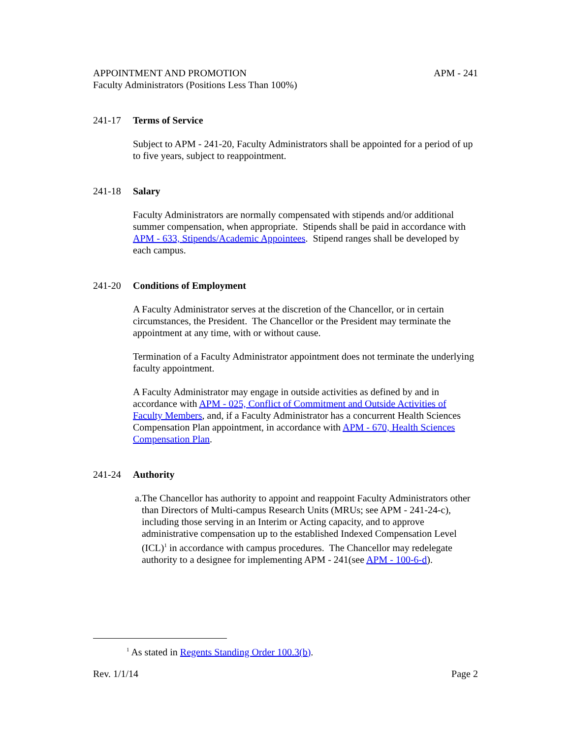APPOINTMENT AND PROMOTION
Faculty Administrators (Positions Less Than 100%) APM - 241
241-17 Terms of Service
Subject to APM - 241-20, Faculty Administrators shall be appointed for a period of up to five years, subject to reappointment.
241-18 Salary
Faculty Administrators are normally compensated with stipends and/or additional summer compensation, when appropriate. Stipends shall be paid in accordance with APM - 633, Stipends/Academic Appointees. Stipend ranges shall be developed by each campus.
241-20 Conditions of Employment
A Faculty Administrator serves at the discretion of the Chancellor, or in certain circumstances, the President. The Chancellor or the President may terminate the appointment at any time, with or without cause.
Termination of a Faculty Administrator appointment does not terminate the underlying faculty appointment.
A Faculty Administrator may engage in outside activities as defined by and in accordance with APM - 025, Conflict of Commitment and Outside Activities of Faculty Members, and, if a Faculty Administrator has a concurrent Health Sciences Compensation Plan appointment, in accordance with APM - 670, Health Sciences Compensation Plan.
241-24 Authority
a. The Chancellor has authority to appoint and reappoint Faculty Administrators other than Directors of Multi-campus Research Units (MRUs; see APM - 241-24-c), including those serving in an Interim or Acting capacity, and to approve administrative compensation up to the established Indexed Compensation Level (ICL)<sup>1</sup> in accordance with campus procedures. The Chancellor may redelegate authority to a designee for implementing APM - 241(see APM - 100-6-d).
<sup>1</sup> As stated in Regents Standing Order 100.3(b).
Rev. 1/1/14 Page 2